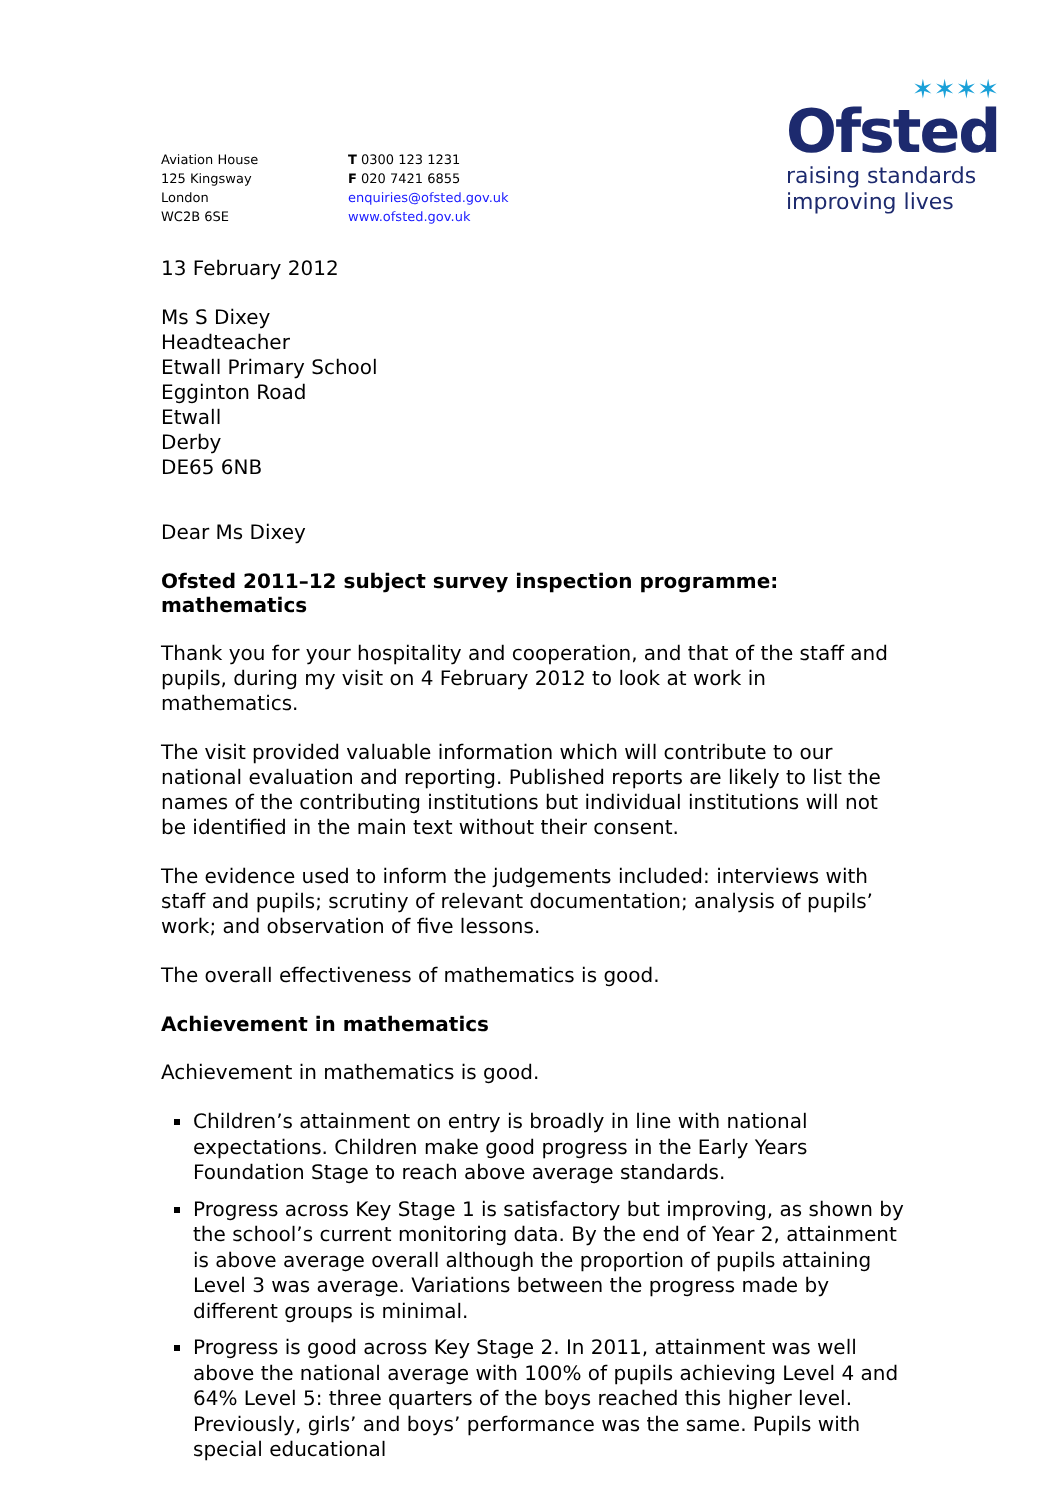Aviation House
125 Kingsway
London
WC2B 6SE
T 0300 123 1231
F 020 7421 6855
enquiries@ofsted.gov.uk
www.ofsted.gov.uk
✶✶✶✶
Ofsted
raising standards
improving lives
13 February 2012
Ms S Dixey
Headteacher
Etwall Primary School
Egginton Road
Etwall
Derby
DE65 6NB
Dear Ms Dixey
Ofsted 2011–12 subject survey inspection programme: mathematics
Thank you for your hospitality and cooperation, and that of the staff and pupils, during my visit on 4 February 2012 to look at work in mathematics.
The visit provided valuable information which will contribute to our national evaluation and reporting. Published reports are likely to list the names of the contributing institutions but individual institutions will not be identified in the main text without their consent.
The evidence used to inform the judgements included: interviews with staff and pupils; scrutiny of relevant documentation; analysis of pupils’ work; and observation of five lessons.
The overall effectiveness of mathematics is good.
Achievement in mathematics
Achievement in mathematics is good.
Children’s attainment on entry is broadly in line with national expectations. Children make good progress in the Early Years Foundation Stage to reach above average standards.
Progress across Key Stage 1 is satisfactory but improving, as shown by the school’s current monitoring data. By the end of Year 2, attainment is above average overall although the proportion of pupils attaining Level 3 was average. Variations between the progress made by different groups is minimal.
Progress is good across Key Stage 2. In 2011, attainment was well above the national average with 100% of pupils achieving Level 4 and 64% Level 5: three quarters of the boys reached this higher level. Previously, girls’ and boys’ performance was the same. Pupils with special educational